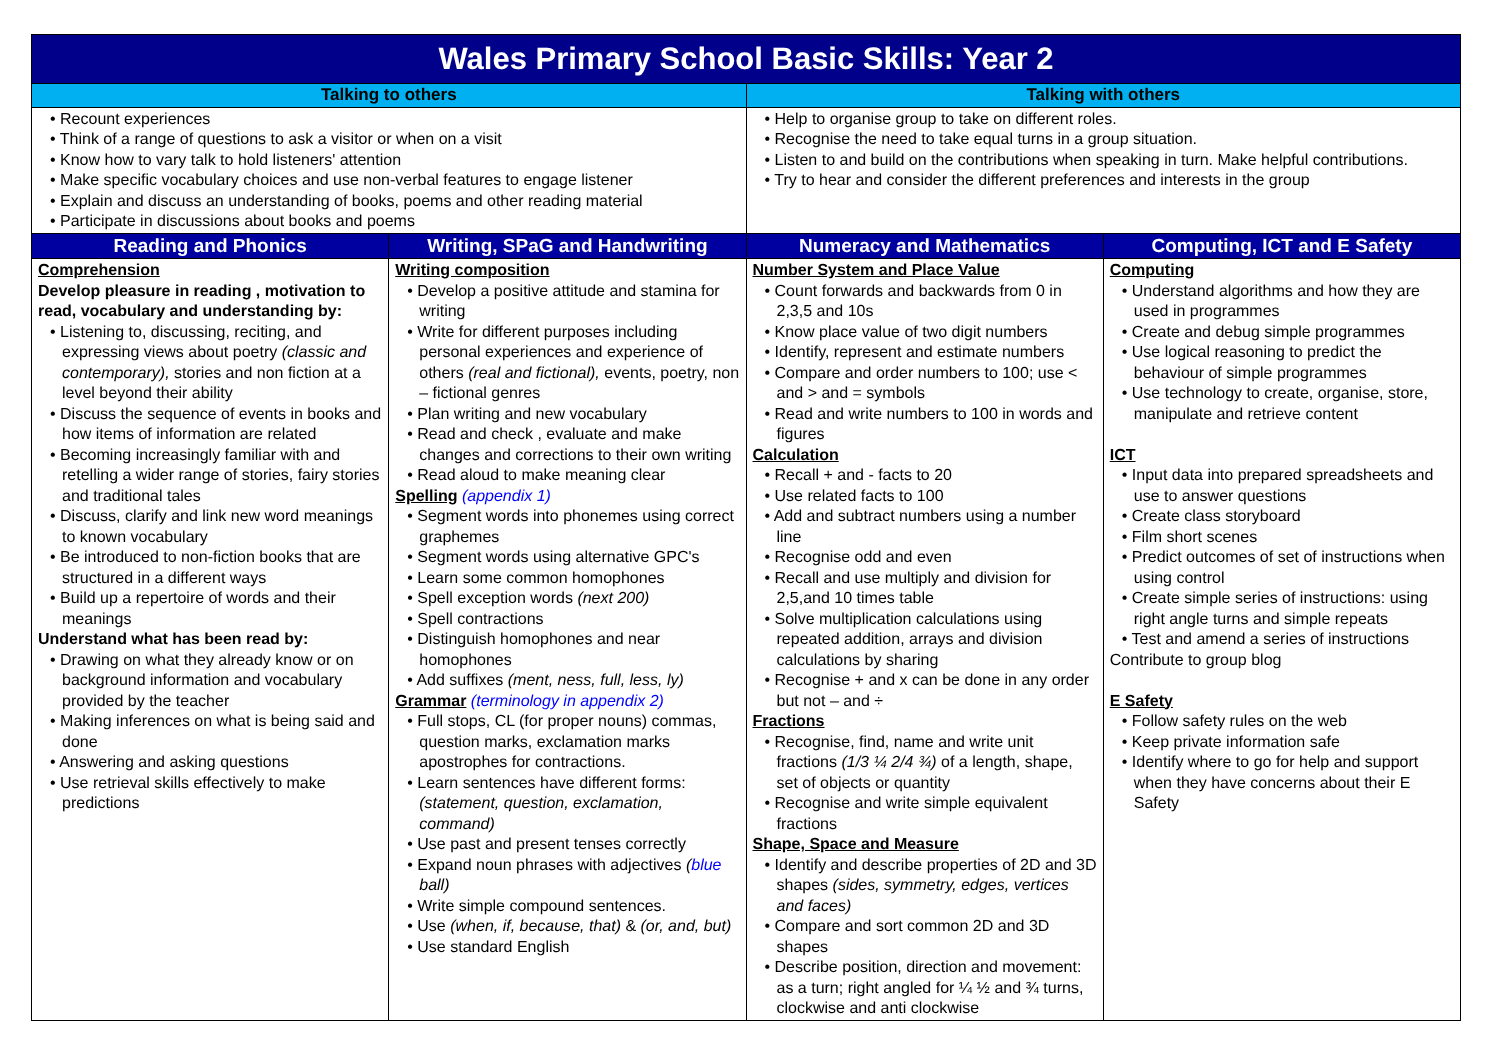| Wales Primary School Basic Skills: Year 2 | | | |
| Talking to others | | Talking with others | |
| • Recount experiences • Think of a range of questions to ask a visitor or when on a visit • Know how to vary talk to hold listeners' attention • Make specific vocabulary choices and use non-verbal features to engage listener • Explain and discuss an understanding of books, poems and other reading material • Participate in discussions about books and poems | | • Help to organise group to take on different roles. • Recognise the need to take equal turns in a group situation. • Listen to and build on the contributions when speaking in turn. Make helpful contributions. • Try to hear and consider the different preferences and interests in the group | |
| Reading and Phonics | Writing, SPaG and Handwriting | Numeracy and Mathematics | Computing, ICT and E Safety |
| Comprehension Develop pleasure in reading , motivation to read, vocabulary and understanding by: • Listening to, discussing, reciting, and expressing views about poetry (classic and contemporary), stories and non fiction at a level beyond their ability • Discuss the sequence of events in books and how items of information are related • Becoming increasingly familiar with and retelling a wider range of stories, fairy stories and traditional tales • Discuss, clarify and link new word meanings to known vocabulary • Be introduced to non-fiction books that are structured in a different ways • Build up a repertoire of words and their meanings Understand what has been read by: • Drawing on what they already know or on background information and vocabulary provided by the teacher • Making inferences on what is being said and done • Answering and asking questions • Use retrieval skills effectively to make predictions | Writing composition • Develop a positive attitude and stamina for writing • Write for different purposes including personal experiences and experience of others (real and fictional), events, poetry, non – fictional genres • Plan writing and new vocabulary • Read and check , evaluate and make changes and corrections to their own writing • Read aloud to make meaning clear Spelling (appendix 1) • Segment words into phonemes using correct graphemes • Segment words using alternative GPC's • Learn some common homophones • Spell exception words (next 200) • Spell contractions • Distinguish homophones and near homophones • Add suffixes (ment, ness, full, less, ly) Grammar (terminology in appendix 2) • Full stops, CL (for proper nouns) commas, question marks, exclamation marks apostrophes for contractions. • Learn sentences have different forms: (statement, question, exclamation, command) • Use past and present tenses correctly • Expand noun phrases with adjectives ( blue ball) • Write simple compound sentences. • Use (when, if, because, that) & (or, and, but) • Use standard English | Number System and Place Value • Count forwards and backwards from 0 in 2,3,5 and 10s • Know place value of two digit numbers • Identify, represent and estimate numbers • Compare and order numbers to 100; use < and > and = symbols • Read and write numbers to 100 in words and figures Calculation • Recall + and - facts to 20 • Use related facts to 100 • Add and subtract numbers using a number line • Recognise odd and even • Recall and use multiply and division for 2,5,and 10 times table • Solve multiplication calculations using repeated addition, arrays and division calculations by sharing • Recognise + and x can be done in any order but not – and ÷ Fractions • Recognise, find, name and write unit fractions (1/3 ¼ 2/4 ¾) of a length, shape, set of objects or quantity • Recognise and write simple equivalent fractions Shape, Space and Measure • Identify and describe properties of 2D and 3D shapes (sides, symmetry, edges, vertices and faces) • Compare and sort common 2D and 3D shapes • Describe position, direction and movement: as a turn; right angled for ¼ ½ and ¾ turns, clockwise and anti clockwise | Computing • Understand algorithms and how they are used in programmes • Create and debug simple programmes • Use logical reasoning to predict the behaviour of simple programmes • Use technology to create, organise, store, manipulate and retrieve content ICT • Input data into prepared spreadsheets and use to answer questions • Create class storyboard • Film short scenes • Predict outcomes of set of instructions when using control • Create simple series of instructions: using right angle turns and simple repeats • Test and amend a series of instructions Contribute to group blog E Safety • Follow safety rules on the web • Keep private information safe • Identify where to go for help and support when they have concerns about their E Safety |